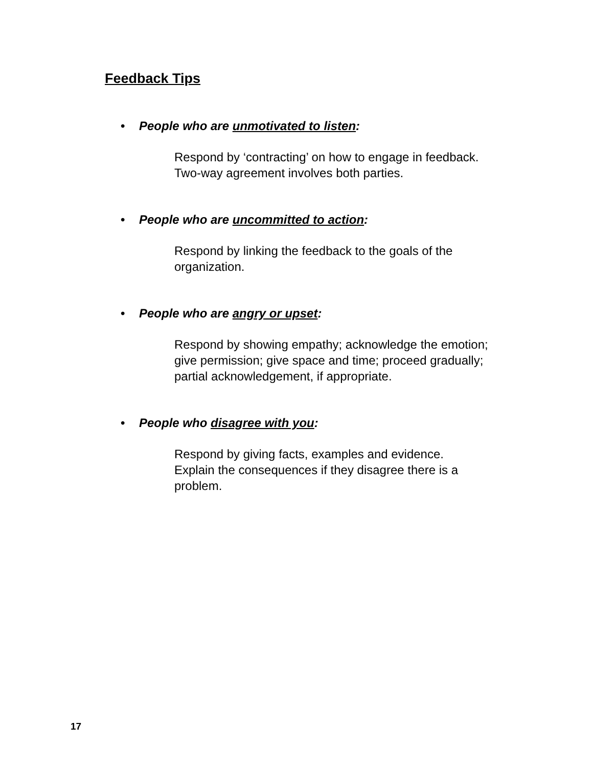Feedback Tips
• People who are unmotivated to listen:
Respond by ‘contracting’ on how to engage in feedback.
Two-way agreement involves both parties.
• People who are uncommitted to action:
Respond by linking the feedback to the goals of the
organization.
• People who are angry or upset:
Respond by showing empathy; acknowledge the emotion;
give permission; give space and time; proceed gradually;
partial acknowledgement, if appropriate.
• People who disagree with you:
Respond by giving facts, examples and evidence.
Explain the consequences if they disagree there is a
problem.
17